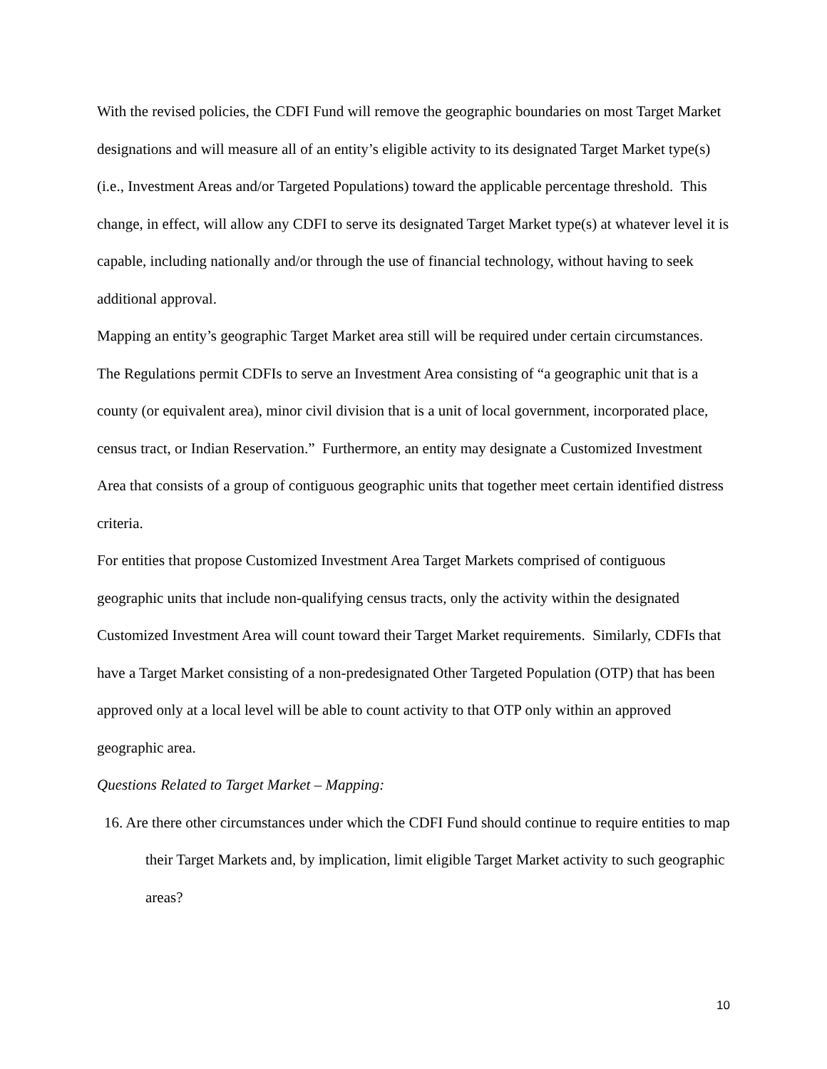With the revised policies, the CDFI Fund will remove the geographic boundaries on most Target Market designations and will measure all of an entity’s eligible activity to its designated Target Market type(s) (i.e., Investment Areas and/or Targeted Populations) toward the applicable percentage threshold. This change, in effect, will allow any CDFI to serve its designated Target Market type(s) at whatever level it is capable, including nationally and/or through the use of financial technology, without having to seek additional approval.
Mapping an entity’s geographic Target Market area still will be required under certain circumstances. The Regulations permit CDFIs to serve an Investment Area consisting of “a geographic unit that is a county (or equivalent area), minor civil division that is a unit of local government, incorporated place, census tract, or Indian Reservation.” Furthermore, an entity may designate a Customized Investment Area that consists of a group of contiguous geographic units that together meet certain identified distress criteria.
For entities that propose Customized Investment Area Target Markets comprised of contiguous geographic units that include non-qualifying census tracts, only the activity within the designated Customized Investment Area will count toward their Target Market requirements. Similarly, CDFIs that have a Target Market consisting of a non-predesignated Other Targeted Population (OTP) that has been approved only at a local level will be able to count activity to that OTP only within an approved geographic area.
Questions Related to Target Market – Mapping:
16. Are there other circumstances under which the CDFI Fund should continue to require entities to map their Target Markets and, by implication, limit eligible Target Market activity to such geographic areas?
10